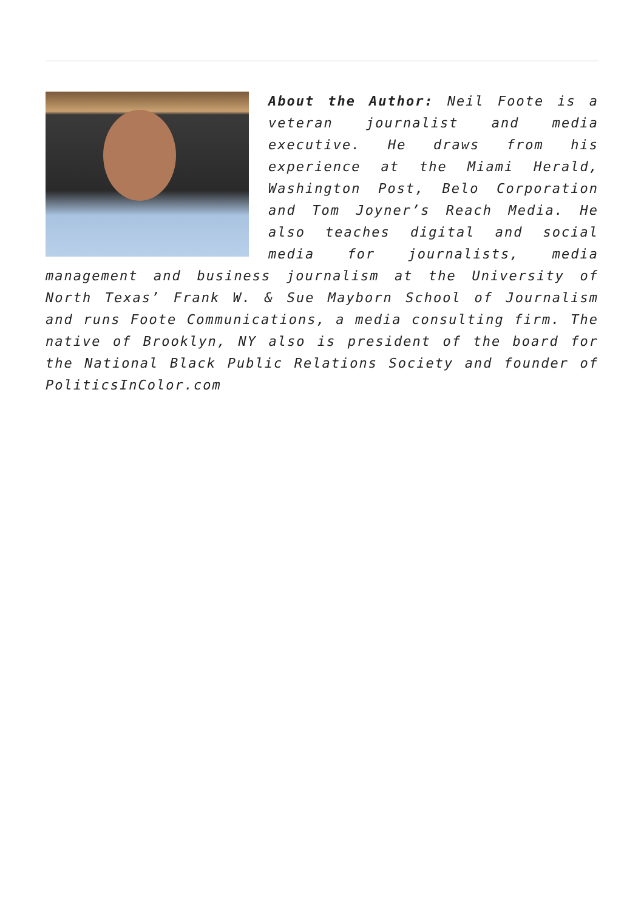About the Author: Neil Foote is a veteran journalist and media executive. He draws from his experience at the Miami Herald, Washington Post, Belo Corporation and Tom Joyner’s Reach Media. He also teaches digital and social media for journalists, media management and business journalism at the University of North Texas’ Frank W. & Sue Mayborn School of Journalism and runs Foote Communications, a media consulting firm. The native of Brooklyn, NY also is president of the board for the National Black Public Relations Society and founder of PoliticsInColor.com